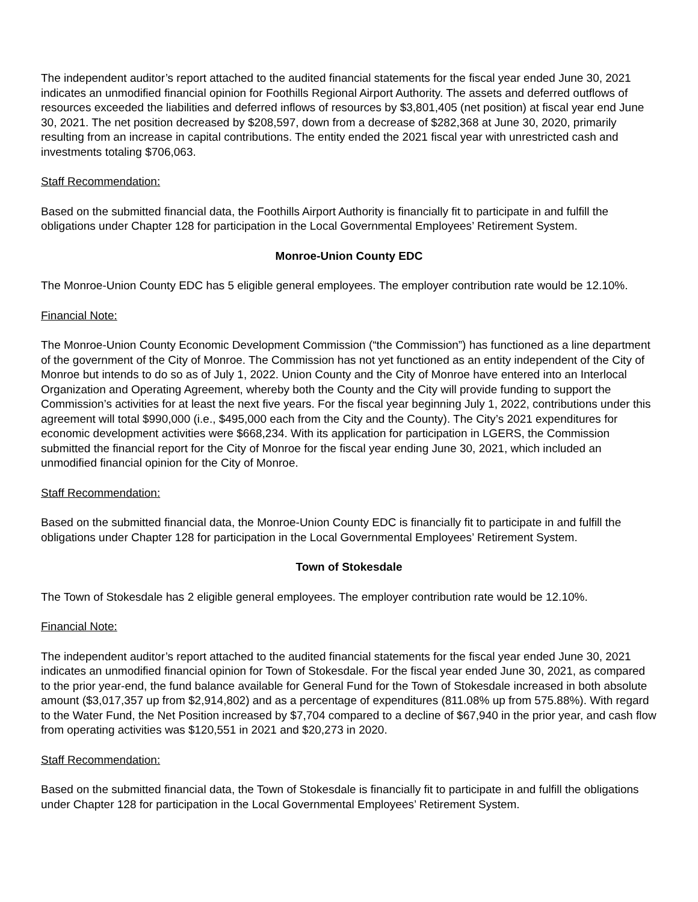The independent auditor’s report attached to the audited financial statements for the fiscal year ended June 30, 2021 indicates an unmodified financial opinion for Foothills Regional Airport Authority. The assets and deferred outflows of resources exceeded the liabilities and deferred inflows of resources by $3,801,405 (net position) at fiscal year end June 30, 2021. The net position decreased by $208,597, down from a decrease of $282,368 at June 30, 2020, primarily resulting from an increase in capital contributions. The entity ended the 2021 fiscal year with unrestricted cash and investments totaling $706,063.
Staff Recommendation:
Based on the submitted financial data, the Foothills Airport Authority is financially fit to participate in and fulfill the obligations under Chapter 128 for participation in the Local Governmental Employees’ Retirement System.
Monroe-Union County EDC
The Monroe-Union County EDC has 5 eligible general employees. The employer contribution rate would be 12.10%.
Financial Note:
The Monroe-Union County Economic Development Commission (“the Commission”) has functioned as a line department of the government of the City of Monroe. The Commission has not yet functioned as an entity independent of the City of Monroe but intends to do so as of July 1, 2022. Union County and the City of Monroe have entered into an Interlocal Organization and Operating Agreement, whereby both the County and the City will provide funding to support the Commission’s activities for at least the next five years. For the fiscal year beginning July 1, 2022, contributions under this agreement will total $990,000 (i.e., $495,000 each from the City and the County). The City’s 2021 expenditures for economic development activities were $668,234. With its application for participation in LGERS, the Commission submitted the financial report for the City of Monroe for the fiscal year ending June 30, 2021, which included an unmodified financial opinion for the City of Monroe.
Staff Recommendation:
Based on the submitted financial data, the Monroe-Union County EDC is financially fit to participate in and fulfill the obligations under Chapter 128 for participation in the Local Governmental Employees’ Retirement System.
Town of Stokesdale
The Town of Stokesdale has 2 eligible general employees. The employer contribution rate would be 12.10%.
Financial Note:
The independent auditor’s report attached to the audited financial statements for the fiscal year ended June 30, 2021 indicates an unmodified financial opinion for Town of Stokesdale. For the fiscal year ended June 30, 2021, as compared to the prior year-end, the fund balance available for General Fund for the Town of Stokesdale increased in both absolute amount ($3,017,357 up from $2,914,802) and as a percentage of expenditures (811.08% up from 575.88%). With regard to the Water Fund, the Net Position increased by $7,704 compared to a decline of $67,940 in the prior year, and cash flow from operating activities was $120,551 in 2021 and $20,273 in 2020.
Staff Recommendation:
Based on the submitted financial data, the Town of Stokesdale is financially fit to participate in and fulfill the obligations under Chapter 128 for participation in the Local Governmental Employees’ Retirement System.